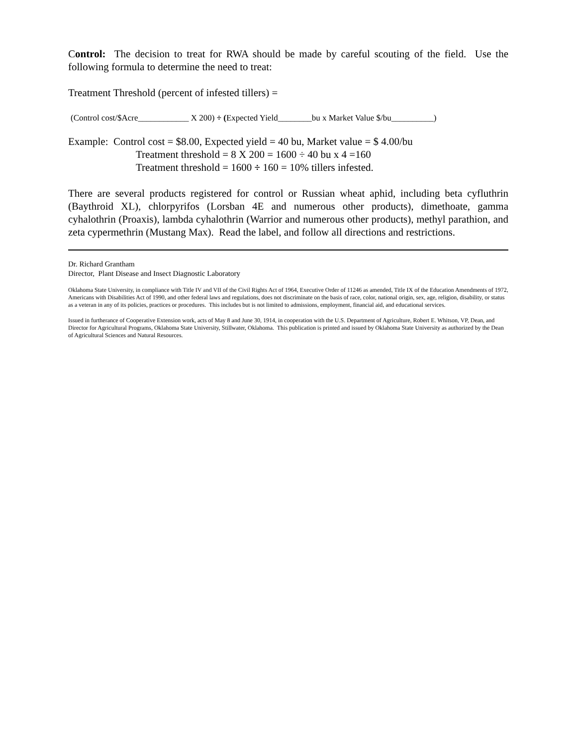Control: The decision to treat for RWA should be made by careful scouting of the field. Use the following formula to determine the need to treat:
Treatment Threshold (percent of infested tillers) =
(Control cost/$Acre____________ X 200) ÷ (Expected Yield________bu x Market Value $/bu__________)
Example: Control cost = $8.00, Expected yield = 40 bu, Market value = $ 4.00/bu
Treatment threshold = 8 X 200 = 1600 ÷ 40 bu x 4 =160
Treatment threshold = 1600 ÷ 160 = 10% tillers infested.
There are several products registered for control or Russian wheat aphid, including beta cyfluthrin (Baythroid XL), chlorpyrifos (Lorsban 4E and numerous other products), dimethoate, gamma cyhalothrin (Proaxis), lambda cyhalothrin (Warrior and numerous other products), methyl parathion, and zeta cypermethrin (Mustang Max). Read the label, and follow all directions and restrictions.
Dr. Richard Grantham
Director, Plant Disease and Insect Diagnostic Laboratory
Oklahoma State University, in compliance with Title IV and VII of the Civil Rights Act of 1964, Executive Order of 11246 as amended, Title IX of the Education Amendments of 1972, Americans with Disabilities Act of 1990, and other federal laws and regulations, does not discriminate on the basis of race, color, national origin, sex, age, religion, disability, or status as a veteran in any of its policies, practices or procedures. This includes but is not limited to admissions, employment, financial aid, and educational services.
Issued in furtherance of Cooperative Extension work, acts of May 8 and June 30, 1914, in cooperation with the U.S. Department of Agriculture, Robert E. Whitson, VP, Dean, and Director for Agricultural Programs, Oklahoma State University, Stillwater, Oklahoma. This publication is printed and issued by Oklahoma State University as authorized by the Dean of Agricultural Sciences and Natural Resources.